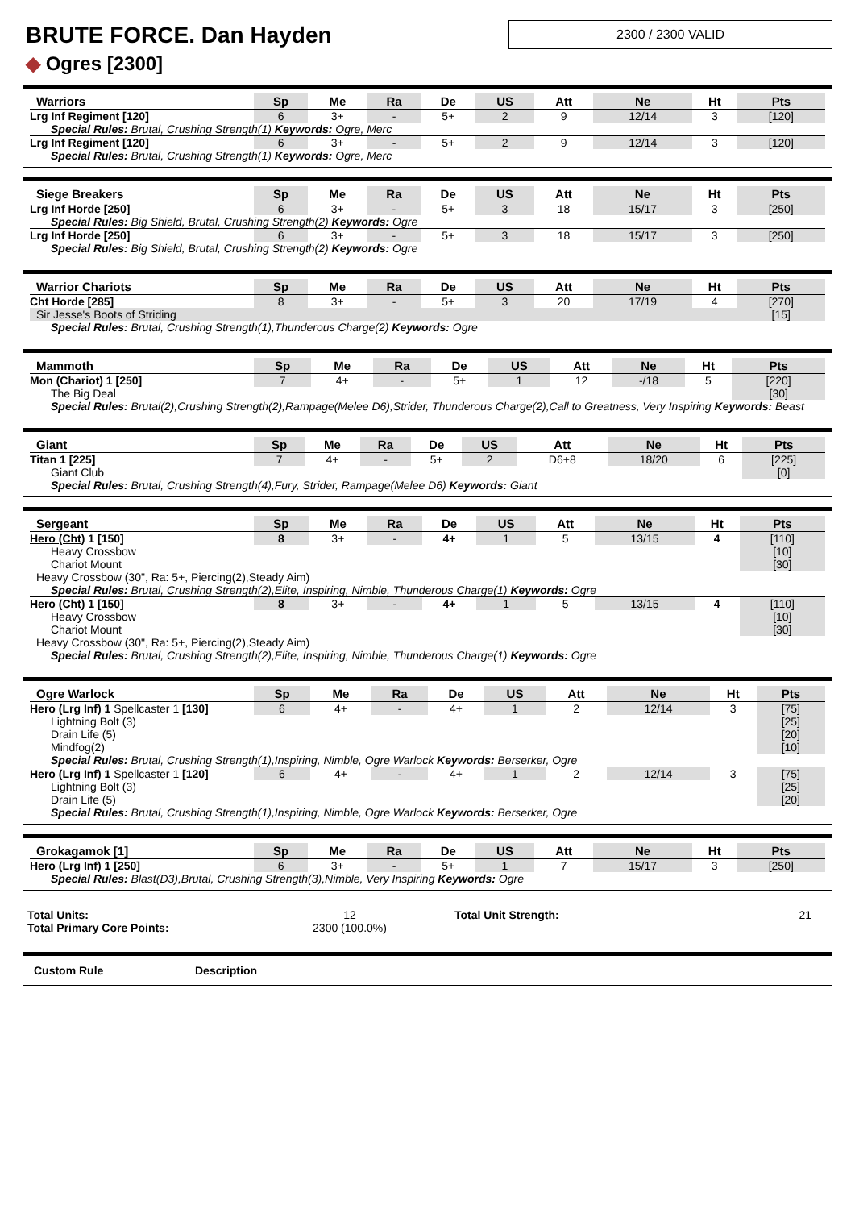BRUTE FORCE. Dan Hayden
2300 / 2300 VALID
◆ Ogres [2300]
| Warriors | Sp | Me | Ra | De | US | Att | Ne | Ht | Pts |
| --- | --- | --- | --- | --- | --- | --- | --- | --- | --- |
| Lrg Inf Regiment [120] | 6 | 3+ | - | 5+ | 2 | 9 | 12/14 | 3 | [120] |
| Special Rules: Brutal, Crushing Strength(1) Keywords: Ogre, Merc | | | | | | | | | |
| Lrg Inf Regiment [120] | 6 | 3+ | - | 5+ | 2 | 9 | 12/14 | 3 | [120] |
| Special Rules: Brutal, Crushing Strength(1) Keywords: Ogre, Merc | | | | | | | | | |
| Siege Breakers | Sp | Me | Ra | De | US | Att | Ne | Ht | Pts |
| --- | --- | --- | --- | --- | --- | --- | --- | --- | --- |
| Lrg Inf Horde [250] | 6 | 3+ | - | 5+ | 3 | 18 | 15/17 | 3 | [250] |
| Special Rules: Big Shield, Brutal, Crushing Strength(2) Keywords: Ogre | | | | | | | | | |
| Lrg Inf Horde [250] | 6 | 3+ | - | 5+ | 3 | 18 | 15/17 | 3 | [250] |
| Special Rules: Big Shield, Brutal, Crushing Strength(2) Keywords: Ogre | | | | | | | | | |
| Warrior Chariots | Sp | Me | Ra | De | US | Att | Ne | Ht | Pts |
| --- | --- | --- | --- | --- | --- | --- | --- | --- | --- |
| Cht Horde [285] | 8 | 3+ | - | 5+ | 3 | 20 | 17/19 | 4 | [270] |
| Sir Jesse's Boots of Striding | | | | | | | | | [15] |
| Special Rules: Brutal, Crushing Strength(1),Thunderous Charge(2) Keywords: Ogre | | | | | | | | | |
| Mammoth | Sp | Me | Ra | De | US | Att | Ne | Ht | Pts |
| --- | --- | --- | --- | --- | --- | --- | --- | --- | --- |
| Mon (Chariot) 1 [250] | 7 | 4+ | - | 5+ | 1 | 12 | -/18 | 5 | [220] |
| The Big Deal | | | | | | | | | [30] |
| Special Rules: Brutal(2),Crushing Strength(2),Rampage(Melee D6),Strider, Thunderous Charge(2),Call to Greatness, Very Inspiring Keywords: Beast | | | | | | | | | |
| Giant | Sp | Me | Ra | De | US | Att | Ne | Ht | Pts |
| --- | --- | --- | --- | --- | --- | --- | --- | --- | --- |
| Titan 1 [225] | 7 | 4+ | - | 5+ | 2 | D6+8 | 18/20 | 6 | [225] |
| Giant Club | | | | | | | | | [0] |
| Special Rules: Brutal, Crushing Strength(4),Fury, Strider, Rampage(Melee D6) Keywords: Giant | | | | | | | | | |
| Sergeant | Sp | Me | Ra | De | US | Att | Ne | Ht | Pts |
| --- | --- | --- | --- | --- | --- | --- | --- | --- | --- |
| Hero (Cht) 1 [150] | 8 | 3+ | - | 4+ | 1 | 5 | 13/15 | 4 | [110] |
| Heavy Crossbow | | | | | | | | | [10] |
| Chariot Mount | | | | | | | | | [30] |
| Heavy Crossbow (30", Ra: 5+, Piercing(2),Steady Aim) | | | | | | | | | |
| Special Rules: Brutal, Crushing Strength(2),Elite, Inspiring, Nimble, Thunderous Charge(1) Keywords: Ogre | | | | | | | | | |
| Hero (Cht) 1 [150] | 8 | 3+ | - | 4+ | 1 | 5 | 13/15 | 4 | [110] |
| Heavy Crossbow | | | | | | | | | [10] |
| Chariot Mount | | | | | | | | | [30] |
| Heavy Crossbow (30", Ra: 5+, Piercing(2),Steady Aim) | | | | | | | | | |
| Special Rules: Brutal, Crushing Strength(2),Elite, Inspiring, Nimble, Thunderous Charge(1) Keywords: Ogre | | | | | | | | | |
| Ogre Warlock | Sp | Me | Ra | De | US | Att | Ne | Ht | Pts |
| --- | --- | --- | --- | --- | --- | --- | --- | --- | --- |
| Hero (Lrg Inf) 1 Spellcaster 1 [130] | 6 | 4+ | - | 4+ | 1 | 2 | 12/14 | 3 | [75] |
| Lightning Bolt (3) | | | | | | | | | [25] |
| Drain Life (5) | | | | | | | | | [20] |
| Mindfog(2) | | | | | | | | | [10] |
| Special Rules: Brutal, Crushing Strength(1),Inspiring, Nimble, Ogre Warlock Keywords: Berserker, Ogre | | | | | | | | | |
| Hero (Lrg Inf) 1 Spellcaster 1 [120] | 6 | 4+ | - | 4+ | 1 | 2 | 12/14 | 3 | [75] |
| Lightning Bolt (3) | | | | | | | | | [25] |
| Drain Life (5) | | | | | | | | | [20] |
| Special Rules: Brutal, Crushing Strength(1),Inspiring, Nimble, Ogre Warlock Keywords: Berserker, Ogre | | | | | | | | | |
| Grokagamok [1] | Sp | Me | Ra | De | US | Att | Ne | Ht | Pts |
| --- | --- | --- | --- | --- | --- | --- | --- | --- | --- |
| Hero (Lrg Inf) 1 [250] | 6 | 3+ | - | 5+ | 1 | 7 | 15/17 | 3 | [250] |
| Special Rules: Blast(D3),Brutal, Crushing Strength(3),Nimble, Very Inspiring Keywords: Ogre | | | | | | | | | |
| Total Units: | 12 | Total Unit Strength: | 21 |
| Total Primary Core Points: | 2300 (100.0%) | | |
Custom Rule Description